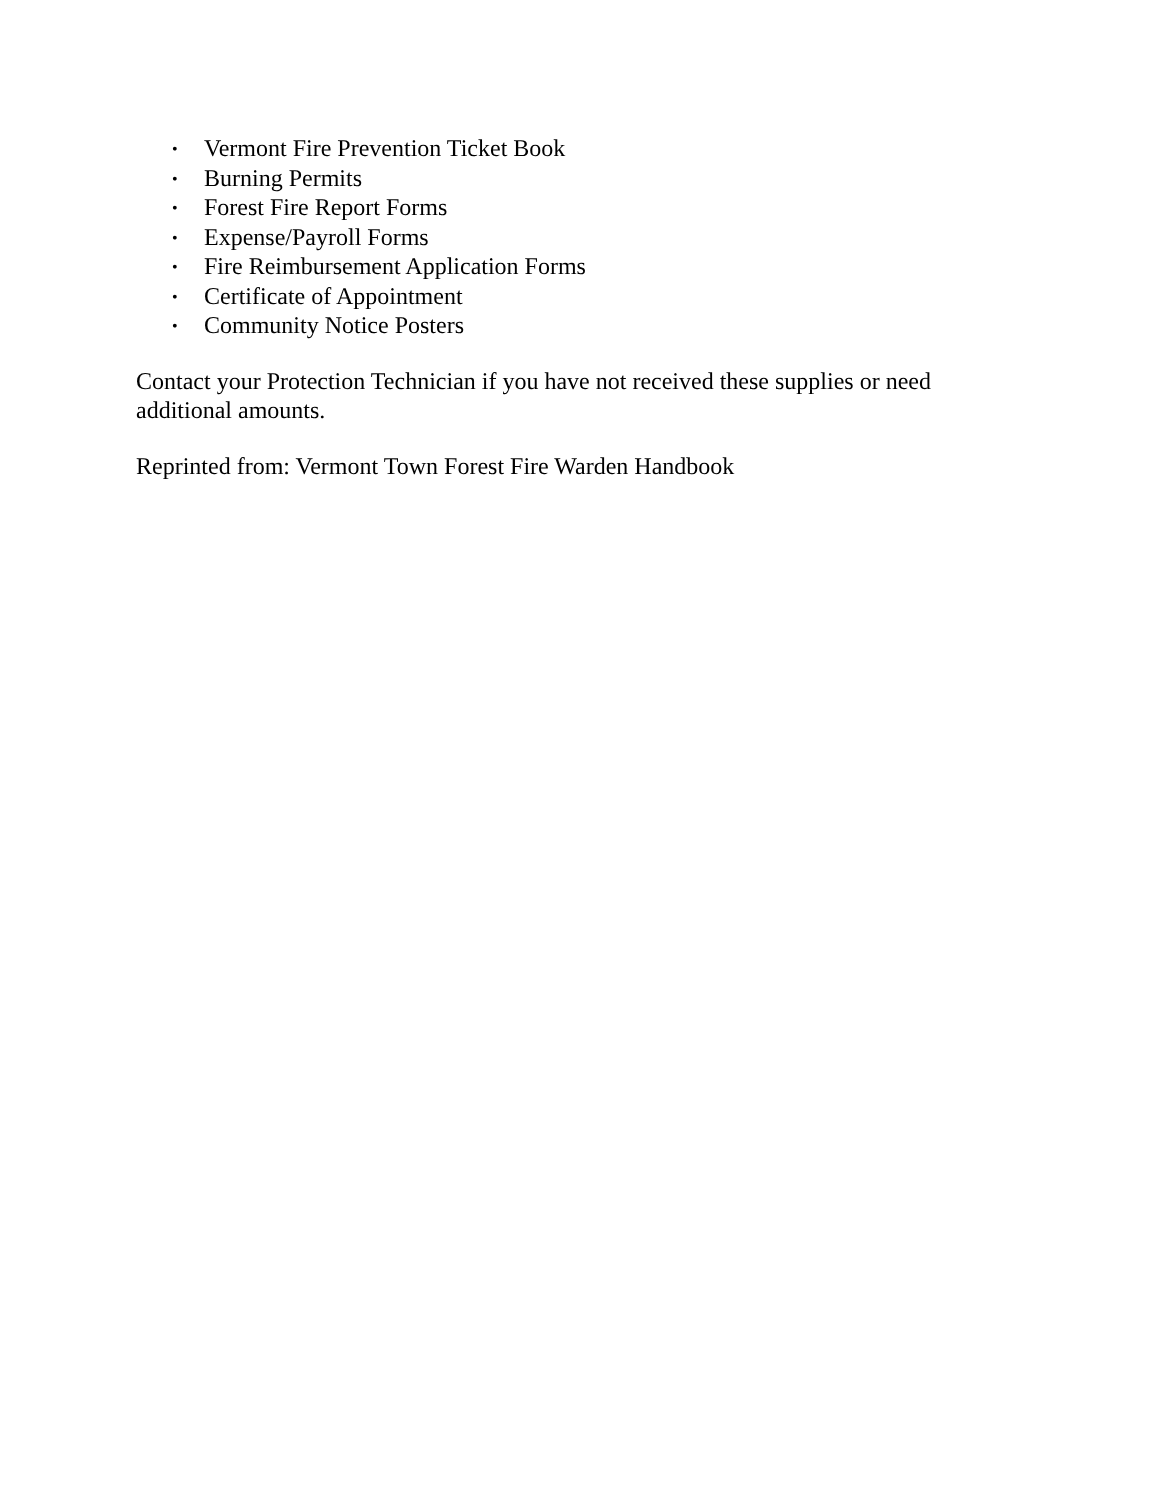• Vermont Fire Prevention Ticket Book
• Burning Permits
• Forest Fire Report Forms
• Expense/Payroll Forms
• Fire Reimbursement Application Forms
• Certificate of Appointment
• Community Notice Posters
Contact your Protection Technician if you have not received these supplies or need additional amounts.
Reprinted from: Vermont Town Forest Fire Warden Handbook